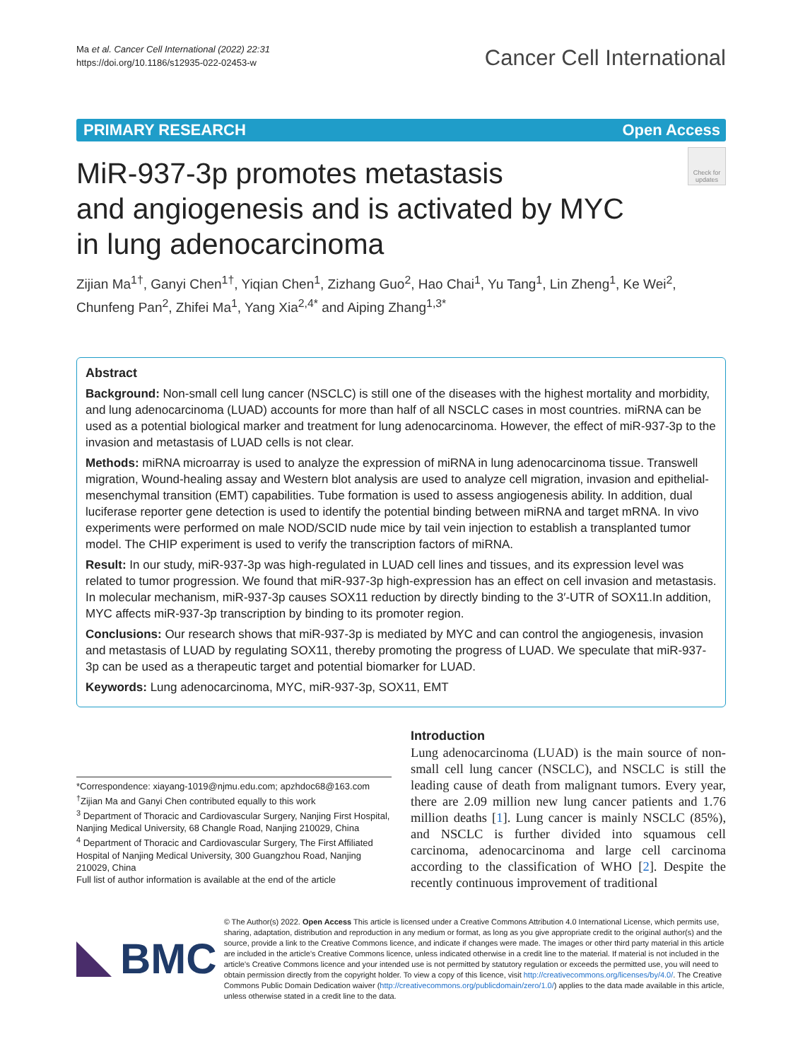Ma et al. Cancer Cell International (2022) 22:31
https://doi.org/10.1186/s12935-022-02453-w
Cancer Cell International
PRIMARY RESEARCH Open Access
MiR-937-3p promotes metastasis
and angiogenesis and is activated by MYC
in lung adenocarcinoma
Check for updates
Zijian Ma<sup>1†</sup>, Ganyi Chen<sup>1†</sup>, Yiqian Chen<sup>1</sup>, Zizhang Guo<sup>2</sup>, Hao Chai<sup>1</sup>, Yu Tang<sup>1</sup>, Lin Zheng<sup>1</sup>, Ke Wei<sup>2</sup>, Chunfeng Pan<sup>2</sup>, Zhifei Ma<sup>1</sup>, Yang Xia<sup>2,4*</sup> and Aiping Zhang<sup>1,3*</sup>
Abstract
Background: Non-small cell lung cancer (NSCLC) is still one of the diseases with the highest mortality and morbidity, and lung adenocarcinoma (LUAD) accounts for more than half of all NSCLC cases in most countries. miRNA can be used as a potential biological marker and treatment for lung adenocarcinoma. However, the effect of miR-937-3p to the invasion and metastasis of LUAD cells is not clear.
Methods: miRNA microarray is used to analyze the expression of miRNA in lung adenocarcinoma tissue. Transwell migration, Wound-healing assay and Western blot analysis are used to analyze cell migration, invasion and epithelial-mesenchymal transition (EMT) capabilities. Tube formation is used to assess angiogenesis ability. In addition, dual luciferase reporter gene detection is used to identify the potential binding between miRNA and target mRNA. In vivo experiments were performed on male NOD/SCID nude mice by tail vein injection to establish a transplanted tumor model. The CHIP experiment is used to verify the transcription factors of miRNA.
Result: In our study, miR-937-3p was high-regulated in LUAD cell lines and tissues, and its expression level was related to tumor progression. We found that miR-937-3p high-expression has an effect on cell invasion and metastasis. In molecular mechanism, miR-937-3p causes SOX11 reduction by directly binding to the 3′-UTR of SOX11.In addition, MYC affects miR-937-3p transcription by binding to its promoter region.
Conclusions: Our research shows that miR-937-3p is mediated by MYC and can control the angiogenesis, invasion and metastasis of LUAD by regulating SOX11, thereby promoting the progress of LUAD. We speculate that miR-937-3p can be used as a therapeutic target and potential biomarker for LUAD.
Keywords: Lung adenocarcinoma, MYC, miR-937-3p, SOX11, EMT
*Correspondence: xiayang-1019@njmu.edu.com; apzhdoc68@163.com
<sup>†</sup> Zijian Ma and Ganyi Chen contributed equally to this work
<sup>3</sup> Department of Thoracic and Cardiovascular Surgery, Nanjing First Hospital, Nanjing Medical University, 68 Changle Road, Nanjing 210029, China
<sup>4</sup> Department of Thoracic and Cardiovascular Surgery, The First Affiliated Hospital of Nanjing Medical University, 300 Guangzhou Road, Nanjing 210029, China
Full list of author information is available at the end of the article
Introduction
Lung adenocarcinoma (LUAD) is the main source of non-small cell lung cancer (NSCLC), and NSCLC is still the leading cause of death from malignant tumors. Every year, there are 2.09 million new lung cancer patients and 1.76 million deaths [1]. Lung cancer is mainly NSCLC (85%), and NSCLC is further divided into squamous cell carcinoma, adenocarcinoma and large cell carcinoma according to the classification of WHO [2]. Despite the recently continuous improvement of traditional
BMC
© The Author(s) 2022. Open Access This article is licensed under a Creative Commons Attribution 4.0 International License, which permits use, sharing, adaptation, distribution and reproduction in any medium or format, as long as you give appropriate credit to the original author(s) and the source, provide a link to the Creative Commons licence, and indicate if changes were made. The images or other third party material in this article are included in the article's Creative Commons licence, unless indicated otherwise in a credit line to the material. If material is not included in the article's Creative Commons licence and your intended use is not permitted by statutory regulation or exceeds the permitted use, you will need to obtain permission directly from the copyright holder. To view a copy of this licence, visit http://creativecommons.org/licenses/by/4.0/. The Creative Commons Public Domain Dedication waiver (http://creativecommons.org/publicdomain/zero/1.0/) applies to the data made available in this article, unless otherwise stated in a credit line to the data.